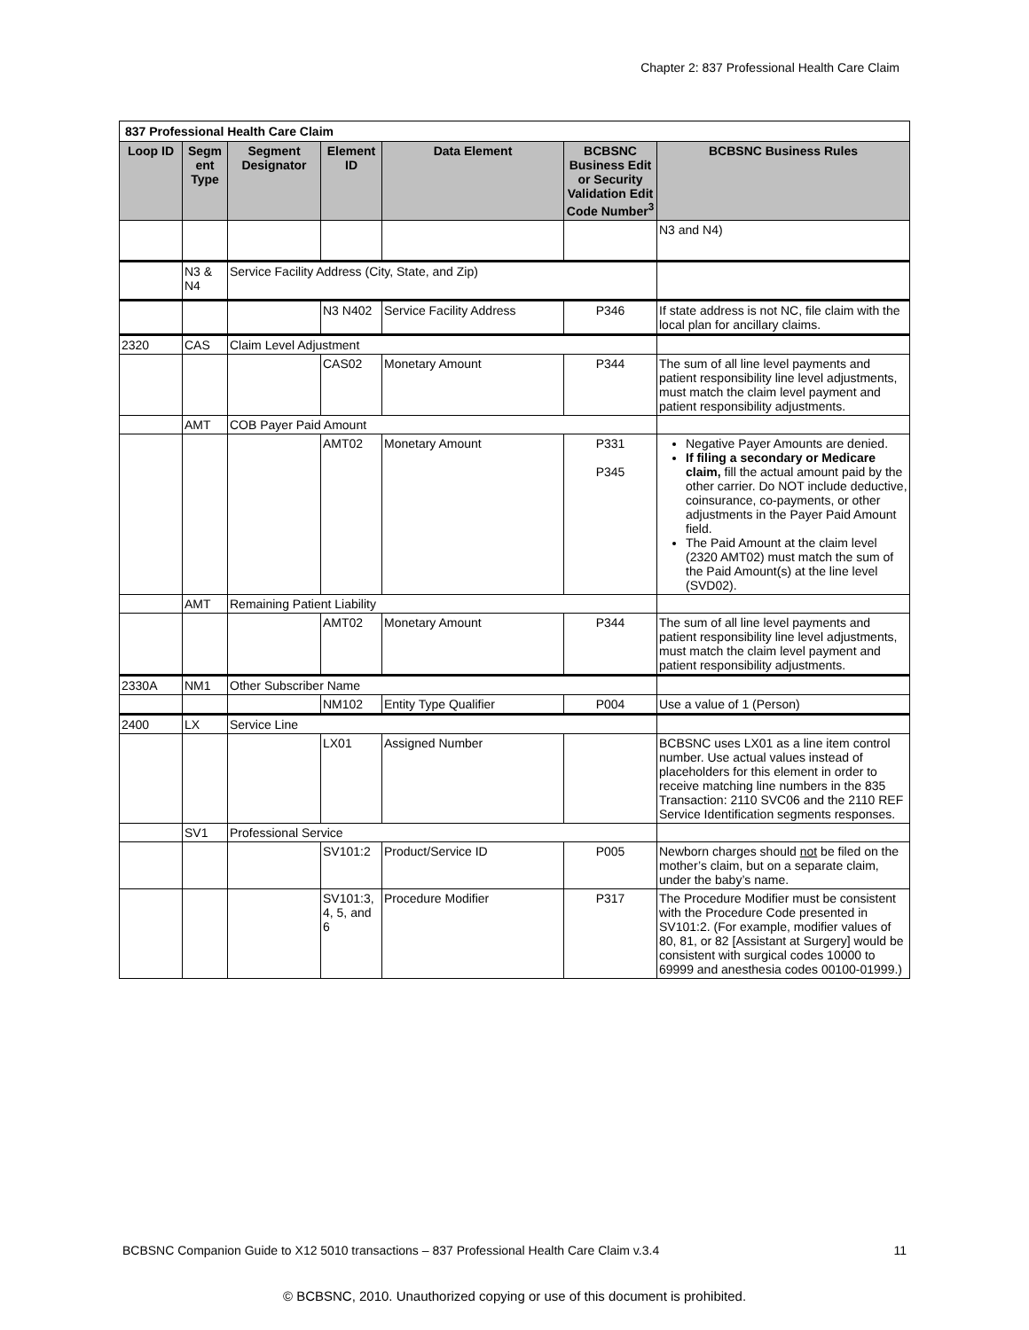Chapter 2: 837 Professional Health Care Claim
| 837 Professional Health Care Claim | | | | | | |
| Loop ID | Segm ent Type | Segment Designator | Element ID | Data Element | BCBSNC Business Edit or Security Validation Edit Code Number<sup>3</sup> | BCBSNC Business Rules |
| | | | | | | N3 and N4) |
| | N3 & N4 | Service Facility Address (City, State, and Zip) | | | | |
| | | | N3 N402 | Service Facility Address | P346 | If state address is not NC, file claim with the local plan for ancillary claims. |
| 2320 | CAS | Claim Level Adjustment | | | | |
| | | | CAS02 | Monetary Amount | P344 | The sum of all line level payments and patient responsibility line level adjustments, must match the claim level payment and patient responsibility adjustments. |
| | AMT | COB Payer Paid Amount | | | | |
| | | | AMT02 | Monetary Amount | P331 P345 | Negative Payer Amounts are denied. If filing a secondary or Medicare claim, fill the actual amount paid by the other carrier. Do NOT include deductive, coinsurance, co-payments, or other adjustments in the Payer Paid Amount field. The Paid Amount at the claim level (2320 AMT02) must match the sum of the Paid Amount(s) at the line level (SVD02). |
| | AMT | Remaining Patient Liability | | | | |
| | | | AMT02 | Monetary Amount | P344 | The sum of all line level payments and patient responsibility line level adjustments, must match the claim level payment and patient responsibility adjustments. |
| 2330A | NM1 | Other Subscriber Name | | | | |
| | | | NM102 | Entity Type Qualifier | P004 | Use a value of 1 (Person) |
| 2400 | LX | Service Line | | | | |
| | | | LX01 | Assigned Number | | BCBSNC uses LX01 as a line item control number. Use actual values instead of placeholders for this element in order to receive matching line numbers in the 835 Transaction: 2110 SVC06 and the 2110 REF Service Identification segments responses. |
| | SV1 | Professional Service | | | | |
| | | | SV101:2 | Product/Service ID | P005 | Newborn charges should not be filed on the mother’s claim, but on a separate claim, under the baby’s name. |
| | | | SV101:3, 4, 5, and 6 | Procedure Modifier | P317 | The Procedure Modifier must be consistent with the Procedure Code presented in SV101:2. (For example, modifier values of 80, 81, or 82 [Assistant at Surgery] would be consistent with surgical codes 10000 to 69999 and anesthesia codes 00100-01999.) |
BCBSNC Companion Guide to X12 5010 transactions – 837 Professional Health Care Claim v.3.4 11
© BCBSNC, 2010. Unauthorized copying or use of this document is prohibited.